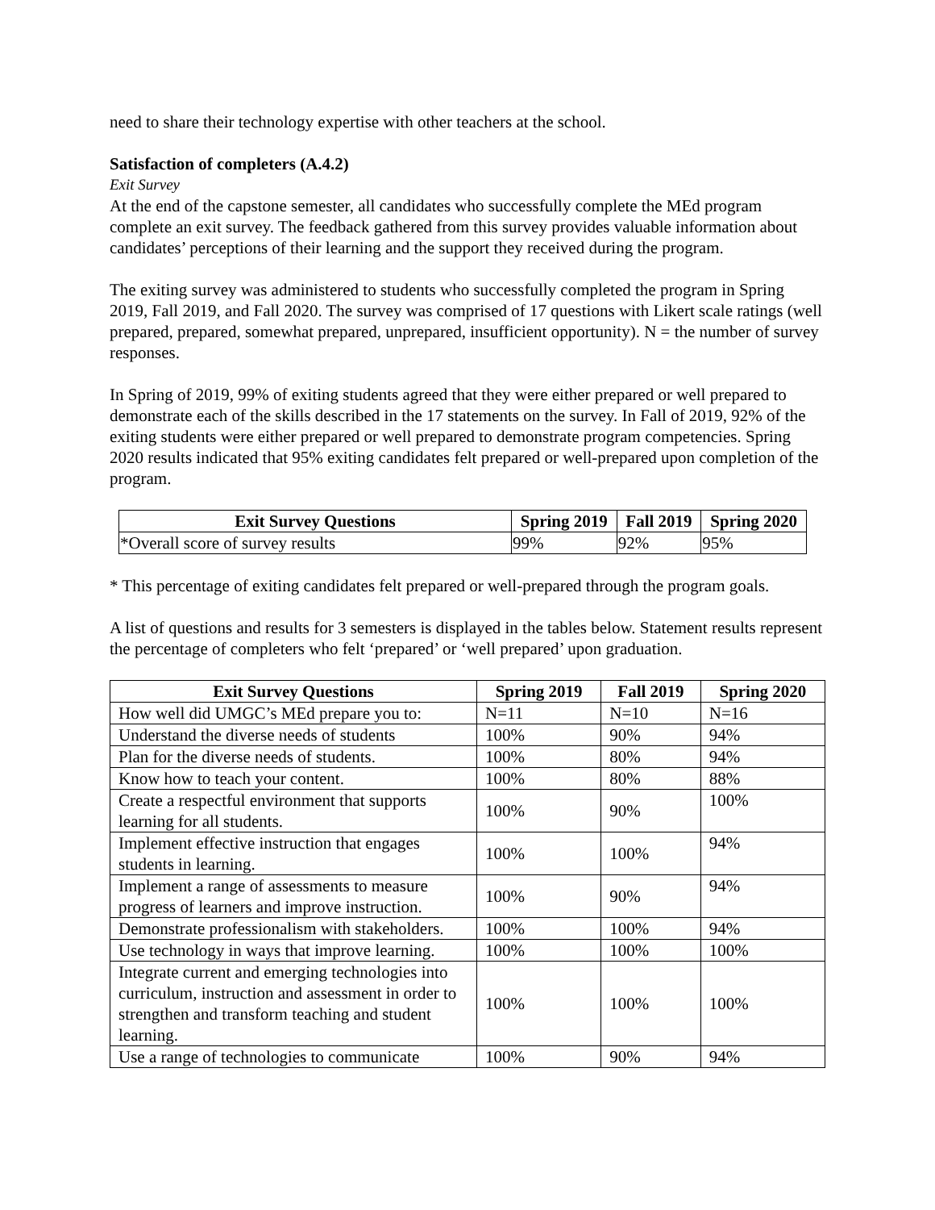need to share their technology expertise with other teachers at the school.
Satisfaction of completers (A.4.2)
Exit Survey
At the end of the capstone semester, all candidates who successfully complete the MEd program complete an exit survey. The feedback gathered from this survey provides valuable information about candidates’ perceptions of their learning and the support they received during the program.
The exiting survey was administered to students who successfully completed the program in Spring 2019, Fall 2019, and Fall 2020. The survey was comprised of 17 questions with Likert scale ratings (well prepared, prepared, somewhat prepared, unprepared, insufficient opportunity). N = the number of survey responses.
In Spring of 2019, 99% of exiting students agreed that they were either prepared or well prepared to demonstrate each of the skills described in the 17 statements on the survey. In Fall of 2019, 92% of the exiting students were either prepared or well prepared to demonstrate program competencies. Spring 2020 results indicated that 95% exiting candidates felt prepared or well-prepared upon completion of the program.
| Exit Survey Questions | Spring 2019 | Fall 2019 | Spring 2020 |
| --- | --- | --- | --- |
| *Overall score of survey results | 99% | 92% | 95% |
* This percentage of exiting candidates felt prepared or well-prepared through the program goals.
A list of questions and results for 3 semesters is displayed in the tables below. Statement results represent the percentage of completers who felt ‘prepared’ or ‘well prepared’ upon graduation.
| Exit Survey Questions | Spring 2019 | Fall 2019 | Spring 2020 |
| --- | --- | --- | --- |
| How well did UMGC’s MEd prepare you to: | N=11 | N=10 | N=16 |
| Understand the diverse needs of students | 100% | 90% | 94% |
| Plan for the diverse needs of students. | 100% | 80% | 94% |
| Know how to teach your content. | 100% | 80% | 88% |
| Create a respectful environment that supports learning for all students. | 100% | 90% | 100% |
| Implement effective instruction that engages students in learning. | 100% | 100% | 94% |
| Implement a range of assessments to measure progress of learners and improve instruction. | 100% | 90% | 94% |
| Demonstrate professionalism with stakeholders. | 100% | 100% | 94% |
| Use technology in ways that improve learning. | 100% | 100% | 100% |
| Integrate current and emerging technologies into curriculum, instruction and assessment in order to strengthen and transform teaching and student learning. | 100% | 100% | 100% |
| Use a range of technologies to communicate | 100% | 90% | 94% |